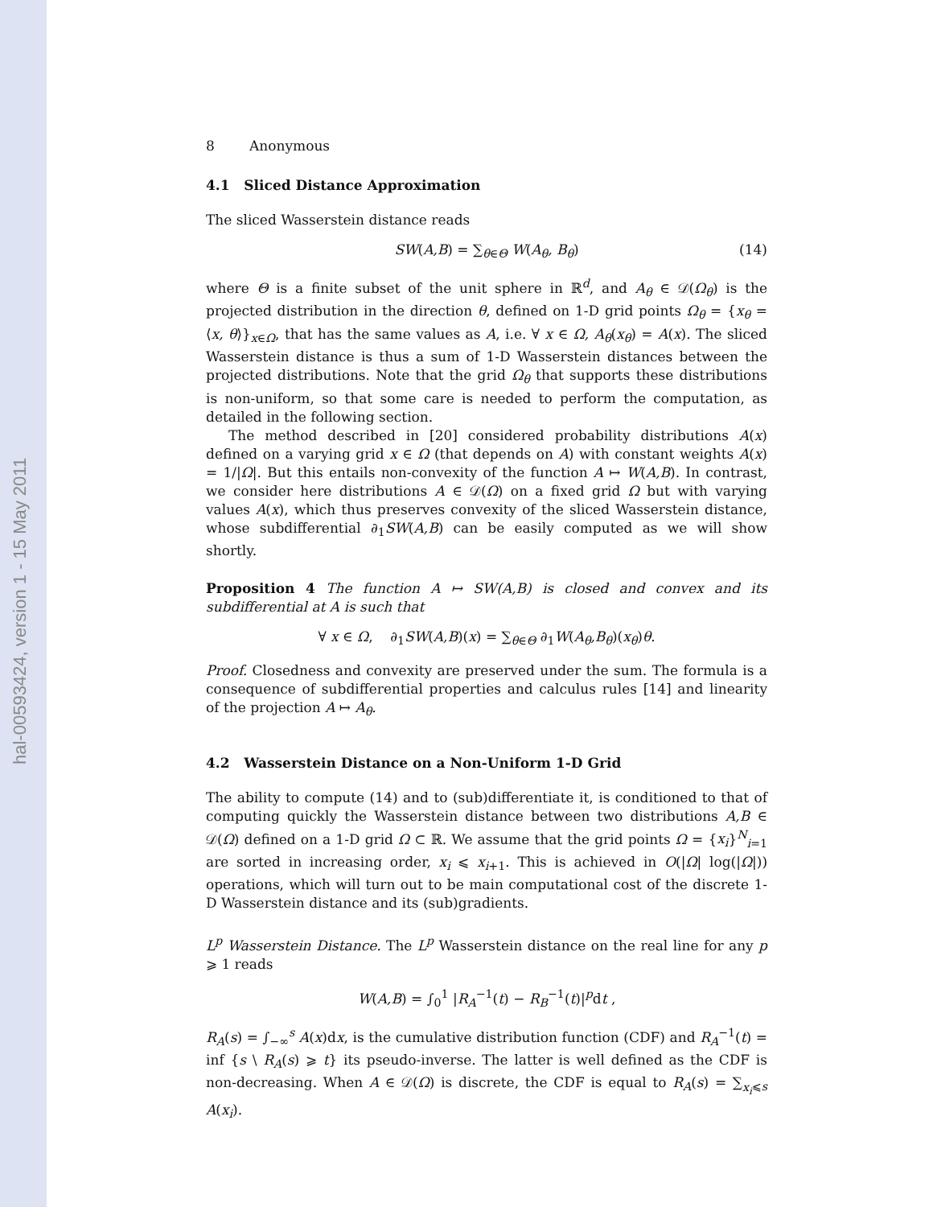hal-00593424, version 1 - 15 May 2011
8 Anonymous
4.1 Sliced Distance Approximation
The sliced Wasserstein distance reads
SW(A,B) = ∑<sub>θ∈Θ</sub> W(A<sub>θ</sub>, B<sub>θ</sub>) (14)
where Θ is a finite subset of the unit sphere in ℝ<sup>d</sup>, and A<sub>θ</sub> ∈ 𝒟(Ω<sub>θ</sub>) is the projected distribution in the direction θ, defined on 1-D grid points Ω<sub>θ</sub> = {x<sub>θ</sub> = ⟨x, θ⟩}<sub>x∈Ω</sub>, that has the same values as A, i.e. ∀ x ∈ Ω, A<sub>θ</sub>(x<sub>θ</sub>) = A(x). The sliced Wasserstein distance is thus a sum of 1-D Wasserstein distances between the projected distributions. Note that the grid Ω<sub>θ</sub> that supports these distributions is non-uniform, so that some care is needed to perform the computation, as detailed in the following section.
The method described in [20] considered probability distributions A(x) defined on a varying grid x ∈ Ω (that depends on A) with constant weights A(x) = 1/|Ω|. But this entails non-convexity of the function A ↦ W(A,B). In contrast, we consider here distributions A ∈ 𝒟(Ω) on a fixed grid Ω but with varying values A(x), which thus preserves convexity of the sliced Wasserstein distance, whose subdifferential ∂<sub>1</sub>SW(A,B) can be easily computed as we will show shortly.
Proposition 4 The function A ↦ SW(A,B) is closed and convex and its subdifferential at A is such that
∀ x ∈ Ω, ∂<sub>1</sub>SW(A,B)(x) = ∑<sub>θ∈Θ</sub> ∂<sub>1</sub>W(A<sub>θ</sub>,B<sub>θ</sub>)(x<sub>θ</sub>)θ.
Proof. Closedness and convexity are preserved under the sum. The formula is a consequence of subdifferential properties and calculus rules [14] and linearity of the projection A ↦ A<sub>θ</sub>.
4.2 Wasserstein Distance on a Non-Uniform 1-D Grid
The ability to compute (14) and to (sub)differentiate it, is conditioned to that of computing quickly the Wasserstein distance between two distributions A,B ∈ 𝒟(Ω) defined on a 1-D grid Ω ⊂ ℝ. We assume that the grid points Ω = {x<sub>i</sub>}<sup>N</sup><sub>i=1</sub> are sorted in increasing order, x<sub>i</sub> ⩽ x<sub>i+1</sub>. This is achieved in O(|Ω| log(|Ω|)) operations, which will turn out to be main computational cost of the discrete 1-D Wasserstein distance and its (sub)gradients.
L<sup>p</sup> Wasserstein Distance. The L<sup>p</sup> Wasserstein distance on the real line for any p ⩾ 1 reads
W(A,B) = ∫<sub>0</sub><sup>1</sup> |R<sub>A</sub><sup>−1</sup>(t) − R<sub>B</sub><sup>−1</sup>(t)|<sup>p</sup>dt ,
R<sub>A</sub>(s) = ∫<sub>−∞</sub><sup>s</sup> A(x)dx, is the cumulative distribution function (CDF) and R<sub>A</sub><sup>−1</sup>(t) = inf {s \ R<sub>A</sub>(s) ⩾ t} its pseudo-inverse. The latter is well defined as the CDF is non-decreasing. When A ∈ 𝒟(Ω) is discrete, the CDF is equal to R<sub>A</sub>(s) = ∑<sub>x<sub>i</sub>⩽s</sub> A(x<sub>i</sub>).